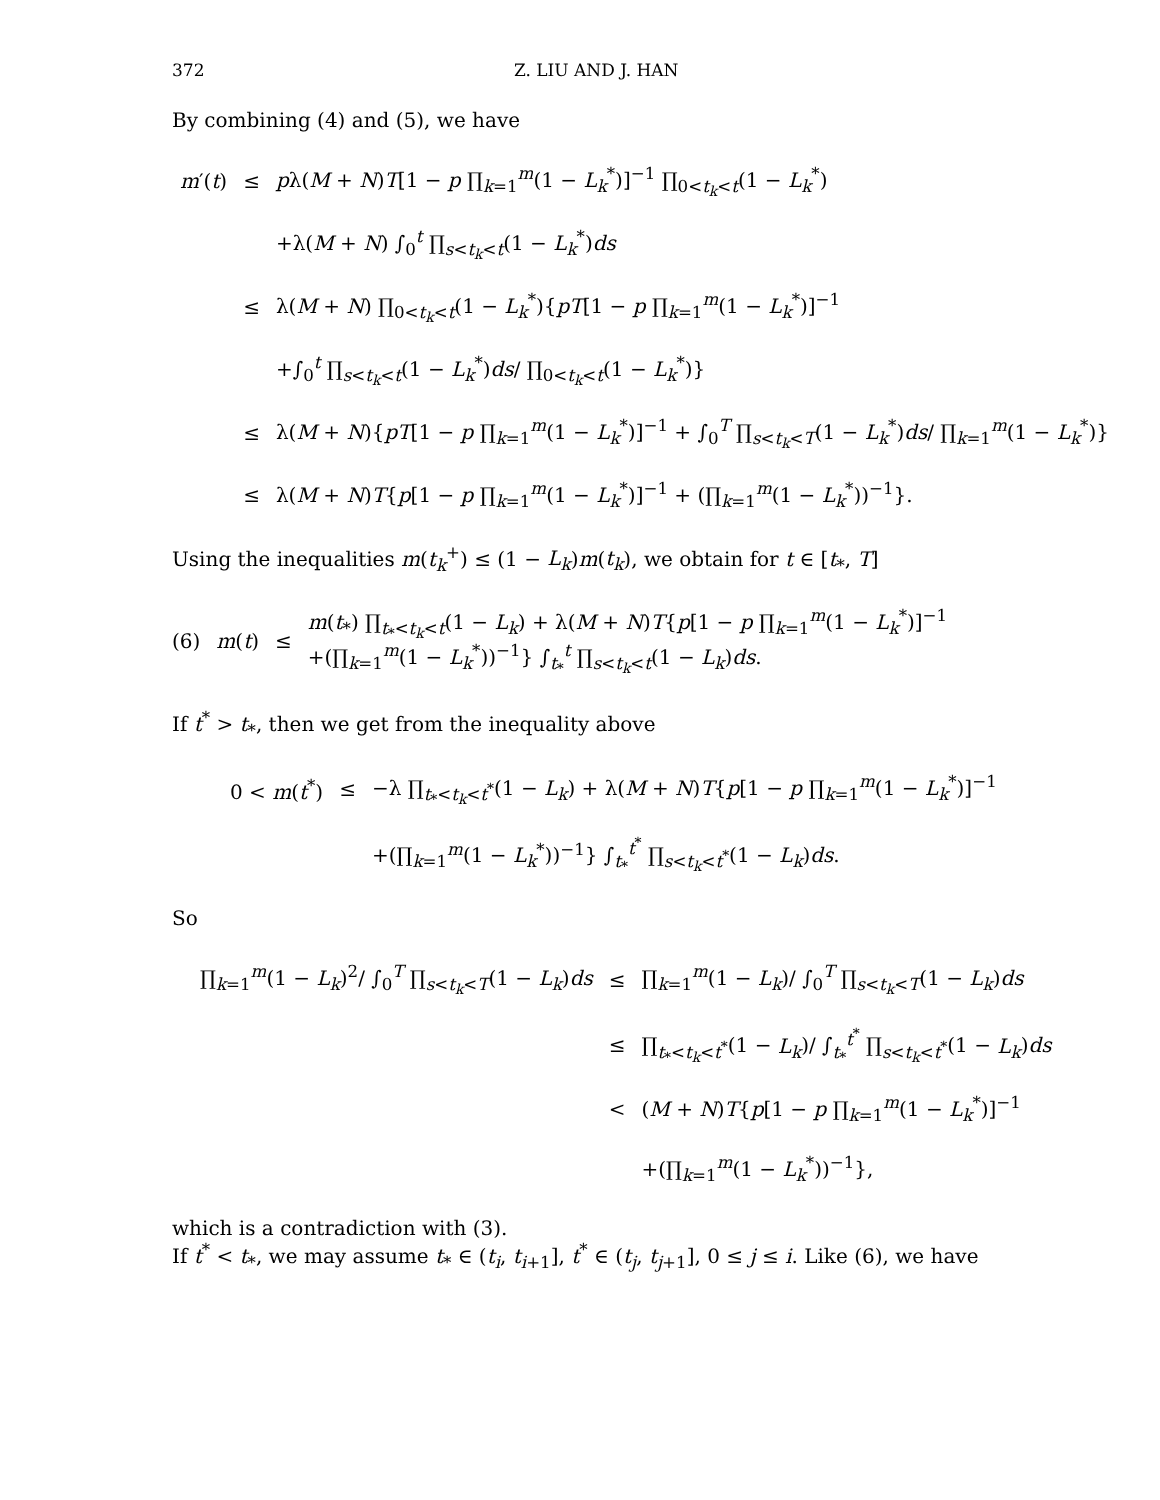372 Z. LIU AND J. HAN
By combining (4) and (5), we have
| m ′( t ) | ≤ | p λ( M + N ) T [1 − p ∏<sub>k=1</sub><sup>m</sup>(1 − L<sub>k</sub><sup>*</sup>)]<sup>−1</sup> ∏<sub>0<t<sub>k</sub><t</sub>(1 − L<sub>k</sub><sup>*</sup>) |
| | | +λ( M + N ) ∫<sub>0</sub><sup>t</sup> ∏<sub>s<t<sub>k</sub><t</sub>(1 − L<sub>k</sub><sup>*</sup>) ds |
| | ≤ | λ( M + N ) ∏<sub>0<t<sub>k</sub><t</sub>(1 − L<sub>k</sub><sup>*</sup>){ pT [1 − p ∏<sub>k=1</sub><sup>m</sup>(1 − L<sub>k</sub><sup>*</sup>)]<sup>−1</sup> |
| | | +∫<sub>0</sub><sup>t</sup> ∏<sub>s<t<sub>k</sub><t</sub>(1 − L<sub>k</sub><sup>*</sup>) ds / ∏<sub>0<t<sub>k</sub><t</sub>(1 − L<sub>k</sub><sup>*</sup>)} |
| | ≤ | λ( M + N ){ pT [1 − p ∏<sub>k=1</sub><sup>m</sup>(1 − L<sub>k</sub><sup>*</sup>)]<sup>−1</sup> + ∫<sub>0</sub><sup>T</sup> ∏<sub>s<t<sub>k</sub><T</sub>(1 − L<sub>k</sub><sup>*</sup>) ds / ∏<sub>k=1</sub><sup>m</sup>(1 − L<sub>k</sub><sup>*</sup>)} |
| | ≤ | λ( M + N ) T { p [1 − p ∏<sub>k=1</sub><sup>m</sup>(1 − L<sub>k</sub><sup>*</sup>)]<sup>−1</sup> + (∏<sub>k=1</sub><sup>m</sup>(1 − L<sub>k</sub><sup>*</sup>))<sup>−1</sup>}. |
Using the inequalities m(t<sub>k</sub><sup>+</sup>) ≤ (1 − L<sub>k</sub>)m(t<sub>k</sub>), we obtain for t ∈ [t<sub>*</sub>, T]
| (6) | m ( t ) | ≤ | m ( t<sub>*</sub>) ∏<sub>t<sub>*</sub><t<sub>k</sub><t</sub>(1 − L<sub>k</sub> ) + λ( M + N ) T { p [1 − p ∏<sub>k=1</sub><sup>m</sup>(1 − L<sub>k</sub><sup>*</sup>)]<sup>−1</sup> +(∏<sub>k=1</sub><sup>m</sup>(1 − L<sub>k</sub><sup>*</sup>))<sup>−1</sup>} ∫<sub>t<sub>*</sub></sub><sup>t</sup> ∏<sub>s<t<sub>k</sub><t</sub>(1 − L<sub>k</sub> ) ds . |
If t<sup>*</sup> > t<sub>*</sub>, then we get from the inequality above
| 0 < m ( t<sup>*</sup>) | ≤ | −λ ∏<sub>t<sub>*</sub><t<sub>k</sub><t<sup>*</sup></sub>(1 − L<sub>k</sub> ) + λ( M + N ) T { p [1 − p ∏<sub>k=1</sub><sup>m</sup>(1 − L<sub>k</sub><sup>*</sup>)]<sup>−1</sup> |
| | | +(∏<sub>k=1</sub><sup>m</sup>(1 − L<sub>k</sub><sup>*</sup>))<sup>−1</sup>} ∫<sub>t<sub>*</sub></sub><sup>t<sup>*</sup></sup> ∏<sub>s<t<sub>k</sub><t<sup>*</sup></sub>(1 − L<sub>k</sub> ) ds . |
So
| ∏<sub>k=1</sub><sup>m</sup>(1 − L<sub>k</sub> )<sup>2</sup>/ ∫<sub>0</sub><sup>T</sup> ∏<sub>s<t<sub>k</sub><T</sub>(1 − L<sub>k</sub> ) ds | ≤ | ∏<sub>k=1</sub><sup>m</sup>(1 − L<sub>k</sub> )/ ∫<sub>0</sub><sup>T</sup> ∏<sub>s<t<sub>k</sub><T</sub>(1 − L<sub>k</sub> ) ds |
| | ≤ | ∏<sub>t<sub>*</sub><t<sub>k</sub><t<sup>*</sup></sub>(1 − L<sub>k</sub> )/ ∫<sub>t<sub>*</sub></sub><sup>t<sup>*</sup></sup> ∏<sub>s<t<sub>k</sub><t<sup>*</sup></sub>(1 − L<sub>k</sub> ) ds |
| | < | ( M + N ) T { p [1 − p ∏<sub>k=1</sub><sup>m</sup>(1 − L<sub>k</sub><sup>*</sup>)]<sup>−1</sup> |
| | | +(∏<sub>k=1</sub><sup>m</sup>(1 − L<sub>k</sub><sup>*</sup>))<sup>−1</sup>}, |
which is a contradiction with (3).
If t<sup>*</sup> < t<sub>*</sub>, we may assume t<sub>*</sub> ∈ (t<sub>i</sub>, t<sub>i+1</sub>], t<sup>*</sup> ∈ (t<sub>j</sub>, t<sub>j+1</sub>], 0 ≤ j ≤ i. Like (6), we have